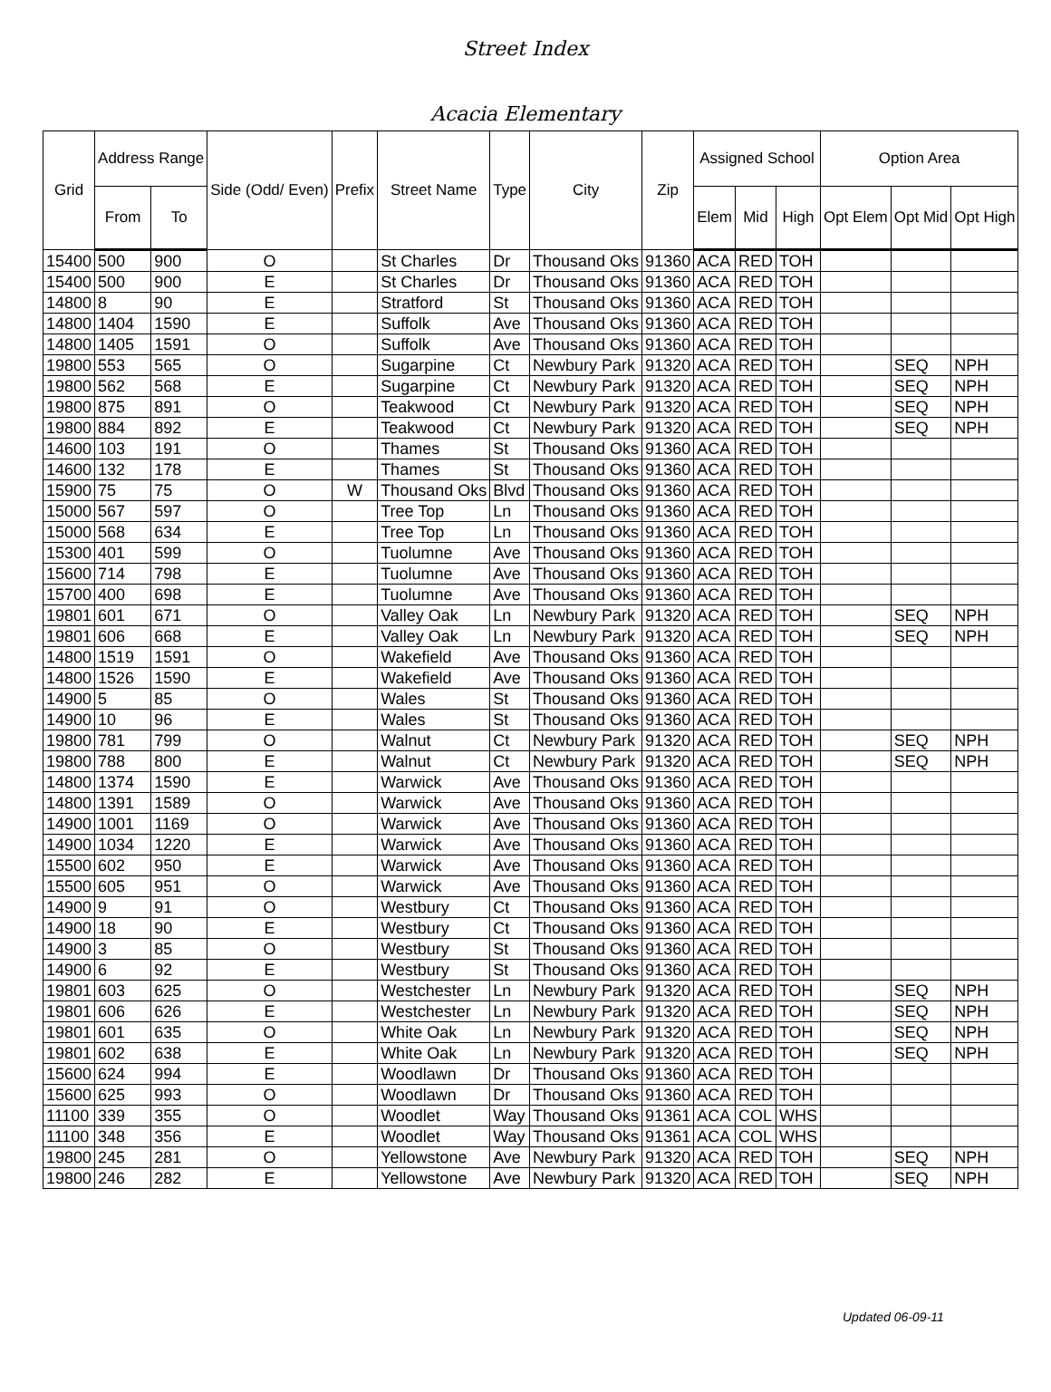Street Index
Acacia Elementary
| Grid | Address Range | | Side (Odd/ Even) | Prefix | Street Name | Type | City | Zip | Assigned School | | | Option Area | | |
| --- | --- | --- | --- | --- | --- | --- | --- | --- | --- | --- | --- | --- | --- | --- |
| | From | To | | | | | | | Elem | Mid | High | Opt Elem | Opt Mid | Opt High |
| 15400 | 500 | 900 | O | | St Charles | Dr | Thousand Oks | 91360 | ACA | RED | TOH | | | |
| 15400 | 500 | 900 | E | | St Charles | Dr | Thousand Oks | 91360 | ACA | RED | TOH | | | |
| 14800 | 8 | 90 | E | | Stratford | St | Thousand Oks | 91360 | ACA | RED | TOH | | | |
| 14800 | 1404 | 1590 | E | | Suffolk | Ave | Thousand Oks | 91360 | ACA | RED | TOH | | | |
| 14800 | 1405 | 1591 | O | | Suffolk | Ave | Thousand Oks | 91360 | ACA | RED | TOH | | | |
| 19800 | 553 | 565 | O | | Sugarpine | Ct | Newbury Park | 91320 | ACA | RED | TOH | | SEQ | NPH |
| 19800 | 562 | 568 | E | | Sugarpine | Ct | Newbury Park | 91320 | ACA | RED | TOH | | SEQ | NPH |
| 19800 | 875 | 891 | O | | Teakwood | Ct | Newbury Park | 91320 | ACA | RED | TOH | | SEQ | NPH |
| 19800 | 884 | 892 | E | | Teakwood | Ct | Newbury Park | 91320 | ACA | RED | TOH | | SEQ | NPH |
| 14600 | 103 | 191 | O | | Thames | St | Thousand Oks | 91360 | ACA | RED | TOH | | | |
| 14600 | 132 | 178 | E | | Thames | St | Thousand Oks | 91360 | ACA | RED | TOH | | | |
| 15900 | 75 | 75 | O | W | Thousand Oks | Blvd | Thousand Oks | 91360 | ACA | RED | TOH | | | |
| 15000 | 567 | 597 | O | | Tree Top | Ln | Thousand Oks | 91360 | ACA | RED | TOH | | | |
| 15000 | 568 | 634 | E | | Tree Top | Ln | Thousand Oks | 91360 | ACA | RED | TOH | | | |
| 15300 | 401 | 599 | O | | Tuolumne | Ave | Thousand Oks | 91360 | ACA | RED | TOH | | | |
| 15600 | 714 | 798 | E | | Tuolumne | Ave | Thousand Oks | 91360 | ACA | RED | TOH | | | |
| 15700 | 400 | 698 | E | | Tuolumne | Ave | Thousand Oks | 91360 | ACA | RED | TOH | | | |
| 19801 | 601 | 671 | O | | Valley Oak | Ln | Newbury Park | 91320 | ACA | RED | TOH | | SEQ | NPH |
| 19801 | 606 | 668 | E | | Valley Oak | Ln | Newbury Park | 91320 | ACA | RED | TOH | | SEQ | NPH |
| 14800 | 1519 | 1591 | O | | Wakefield | Ave | Thousand Oks | 91360 | ACA | RED | TOH | | | |
| 14800 | 1526 | 1590 | E | | Wakefield | Ave | Thousand Oks | 91360 | ACA | RED | TOH | | | |
| 14900 | 5 | 85 | O | | Wales | St | Thousand Oks | 91360 | ACA | RED | TOH | | | |
| 14900 | 10 | 96 | E | | Wales | St | Thousand Oks | 91360 | ACA | RED | TOH | | | |
| 19800 | 781 | 799 | O | | Walnut | Ct | Newbury Park | 91320 | ACA | RED | TOH | | SEQ | NPH |
| 19800 | 788 | 800 | E | | Walnut | Ct | Newbury Park | 91320 | ACA | RED | TOH | | SEQ | NPH |
| 14800 | 1374 | 1590 | E | | Warwick | Ave | Thousand Oks | 91360 | ACA | RED | TOH | | | |
| 14800 | 1391 | 1589 | O | | Warwick | Ave | Thousand Oks | 91360 | ACA | RED | TOH | | | |
| 14900 | 1001 | 1169 | O | | Warwick | Ave | Thousand Oks | 91360 | ACA | RED | TOH | | | |
| 14900 | 1034 | 1220 | E | | Warwick | Ave | Thousand Oks | 91360 | ACA | RED | TOH | | | |
| 15500 | 602 | 950 | E | | Warwick | Ave | Thousand Oks | 91360 | ACA | RED | TOH | | | |
| 15500 | 605 | 951 | O | | Warwick | Ave | Thousand Oks | 91360 | ACA | RED | TOH | | | |
| 14900 | 9 | 91 | O | | Westbury | Ct | Thousand Oks | 91360 | ACA | RED | TOH | | | |
| 14900 | 18 | 90 | E | | Westbury | Ct | Thousand Oks | 91360 | ACA | RED | TOH | | | |
| 14900 | 3 | 85 | O | | Westbury | St | Thousand Oks | 91360 | ACA | RED | TOH | | | |
| 14900 | 6 | 92 | E | | Westbury | St | Thousand Oks | 91360 | ACA | RED | TOH | | | |
| 19801 | 603 | 625 | O | | Westchester | Ln | Newbury Park | 91320 | ACA | RED | TOH | | SEQ | NPH |
| 19801 | 606 | 626 | E | | Westchester | Ln | Newbury Park | 91320 | ACA | RED | TOH | | SEQ | NPH |
| 19801 | 601 | 635 | O | | White Oak | Ln | Newbury Park | 91320 | ACA | RED | TOH | | SEQ | NPH |
| 19801 | 602 | 638 | E | | White Oak | Ln | Newbury Park | 91320 | ACA | RED | TOH | | SEQ | NPH |
| 15600 | 624 | 994 | E | | Woodlawn | Dr | Thousand Oks | 91360 | ACA | RED | TOH | | | |
| 15600 | 625 | 993 | O | | Woodlawn | Dr | Thousand Oks | 91360 | ACA | RED | TOH | | | |
| 11100 | 339 | 355 | O | | Woodlet | Way | Thousand Oks | 91361 | ACA | COL | WHS | | | |
| 11100 | 348 | 356 | E | | Woodlet | Way | Thousand Oks | 91361 | ACA | COL | WHS | | | |
| 19800 | 245 | 281 | O | | Yellowstone | Ave | Newbury Park | 91320 | ACA | RED | TOH | | SEQ | NPH |
| 19800 | 246 | 282 | E | | Yellowstone | Ave | Newbury Park | 91320 | ACA | RED | TOH | | SEQ | NPH |
Updated 06-09-11